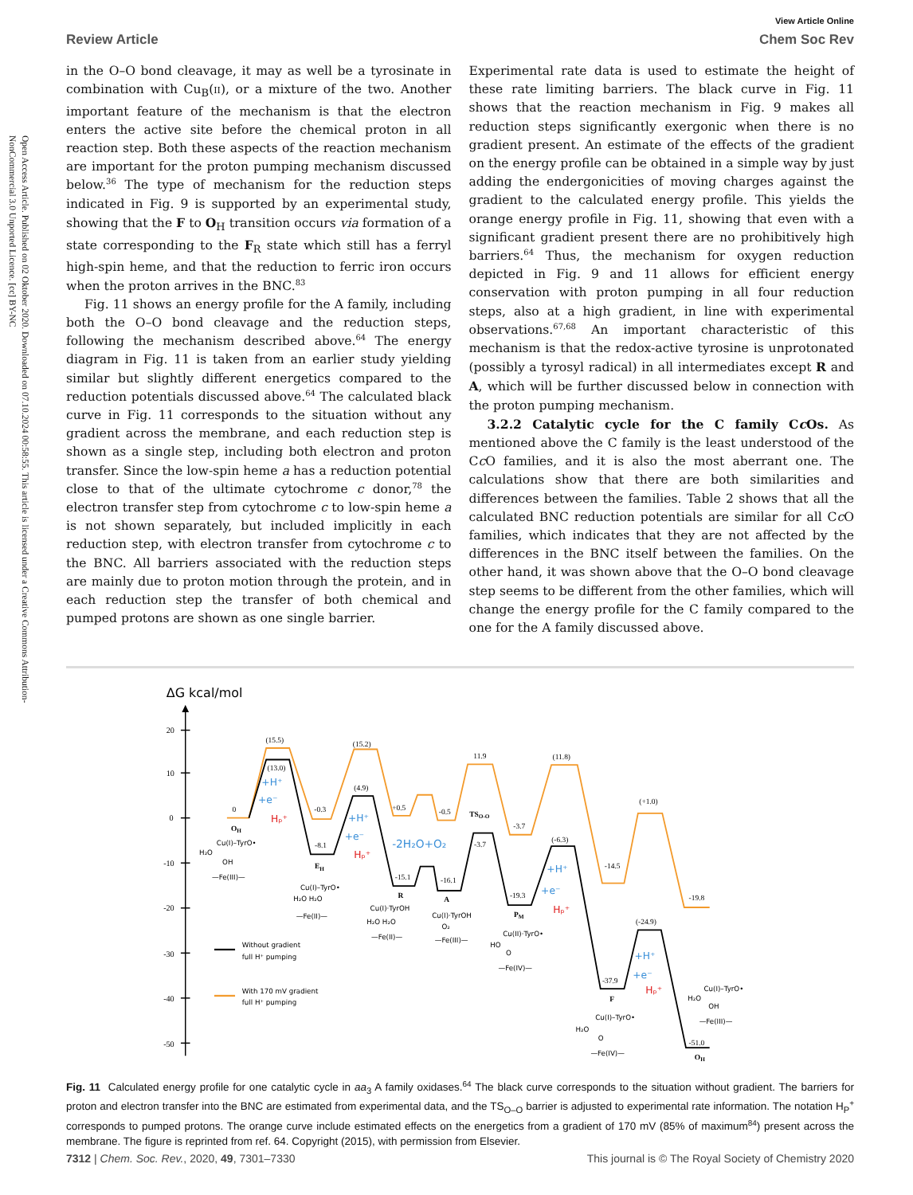Open Access Article. Published on 02 Oktober 2020. Downloaded on 07.10.2024 00:58:55. This article is licensed under a Creative Commons Attribution-NonCommercial 3.0 Unported Licence. [cc] BY-NC
View Article Online
Review Article Chem Soc Rev
in the O–O bond cleavage, it may as well be a tyrosinate in combination with Cu<sub>B</sub>(ii), or a mixture of the two. Another important feature of the mechanism is that the electron enters the active site before the chemical proton in all reaction step. Both these aspects of the reaction mechanism are important for the proton pumping mechanism discussed below.<sup>36</sup> The type of mechanism for the reduction steps indicated in Fig. 9 is supported by an experimental study, showing that the F to O<sub>H</sub> transition occurs via formation of a state corresponding to the F<sub>R</sub> state which still has a ferryl high-spin heme, and that the reduction to ferric iron occurs when the proton arrives in the BNC.<sup>83</sup>
Fig. 11 shows an energy profile for the A family, including both the O–O bond cleavage and the reduction steps, following the mechanism described above.<sup>64</sup> The energy diagram in Fig. 11 is taken from an earlier study yielding similar but slightly different energetics compared to the reduction potentials discussed above.<sup>64</sup> The calculated black curve in Fig. 11 corresponds to the situation without any gradient across the membrane, and each reduction step is shown as a single step, including both electron and proton transfer. Since the low-spin heme a has a reduction potential close to that of the ultimate cytochrome c donor,<sup>78</sup> the electron transfer step from cytochrome c to low-spin heme a is not shown separately, but included implicitly in each reduction step, with electron transfer from cytochrome c to the BNC. All barriers associated with the reduction steps are mainly due to proton motion through the protein, and in each reduction step the transfer of both chemical and pumped protons are shown as one single barrier.
Experimental rate data is used to estimate the height of these rate limiting barriers. The black curve in Fig. 11 shows that the reaction mechanism in Fig. 9 makes all reduction steps significantly exergonic when there is no gradient present. An estimate of the effects of the gradient on the energy profile can be obtained in a simple way by just adding the endergonicities of moving charges against the gradient to the calculated energy profile. This yields the orange energy profile in Fig. 11, showing that even with a significant gradient present there are no prohibitively high barriers.<sup>64</sup> Thus, the mechanism for oxygen reduction depicted in Fig. 9 and 11 allows for efficient energy conservation with proton pumping in all four reduction steps, also at a high gradient, in line with experimental observations.<sup>67,68</sup> An important characteristic of this mechanism is that the redox-active tyrosine is unprotonated (possibly a tyrosyl radical) in all intermediates except R and A, which will be further discussed below in connection with the proton pumping mechanism.
3.2.2 Catalytic cycle for the C family Cc Os. As mentioned above the C family is the least understood of the Cc O families, and it is also the most aberrant one. The calculations show that there are both similarities and differences between the families. Table 2 shows that all the calculated BNC reduction potentials are similar for all Cc O families, which indicates that they are not affected by the differences in the BNC itself between the families. On the other hand, it was shown above that the O–O bond cleavage step seems to be different from the other families, which will change the energy profile for the C family compared to the one for the A family discussed above.
ΔG kcal/mol
20
10
0
-10
-20
-30
-40
-50
0
(15.5)
(13.0)
-0.3
-8.1
(15.2)
(4.9)
+0.5
-0.5
-15.1
-16.1
11.9
-3.7
-3.7
-19.3
(11.8)
(-6.3)
-14.5
-37.9
(+1.0)
(-24.9)
-19.8
-51.0
OH
EH
R
A
TSO-O
PM
F
OH
+H⁺
+e⁻
Hₚ⁺
+H⁺
+e⁻
Hₚ⁺
-2H₂O+O₂
+H⁺
+e⁻
Hₚ⁺
+H⁺
+e⁻
Hₚ⁺
Cu(I)–TyrO•
H₂O
OH
—Fe(III)—
Cu(I)–TyrO•
H₂O H₂O
—Fe(II)—
Cu(I)·TyrOH
H₂O H₂O
—Fe(II)—
Cu(I)·TyrOH
O₂
—Fe(III)—
Cu(II)·TyrO•
HO
O
—Fe(IV)—
Cu(I)–TyrO•
H₂O
O
—Fe(IV)—
Cu(I)–TyrO•
H₂O
OH
—Fe(III)—
Without gradient
full H⁺ pumping
With 170 mV gradient
full H⁺ pumping
Fig. 11 Calculated energy profile for one catalytic cycle in aa<sub>3</sub> A family oxidases.<sup>64</sup> The black curve corresponds to the situation without gradient. The barriers for proton and electron transfer into the BNC are estimated from experimental data, and the TS<sub>O–O</sub> barrier is adjusted to experimental rate information. The notation H<sub>P</sub><sup>+</sup> corresponds to pumped protons. The orange curve include estimated effects on the energetics from a gradient of 170 mV (85% of maximum<sup>84</sup>) present across the membrane. The figure is reprinted from ref. 64. Copyright (2015), with permission from Elsevier.
7312 | Chem. Soc. Rev., 2020, 49, 7301–7330 This journal is © The Royal Society of Chemistry 2020